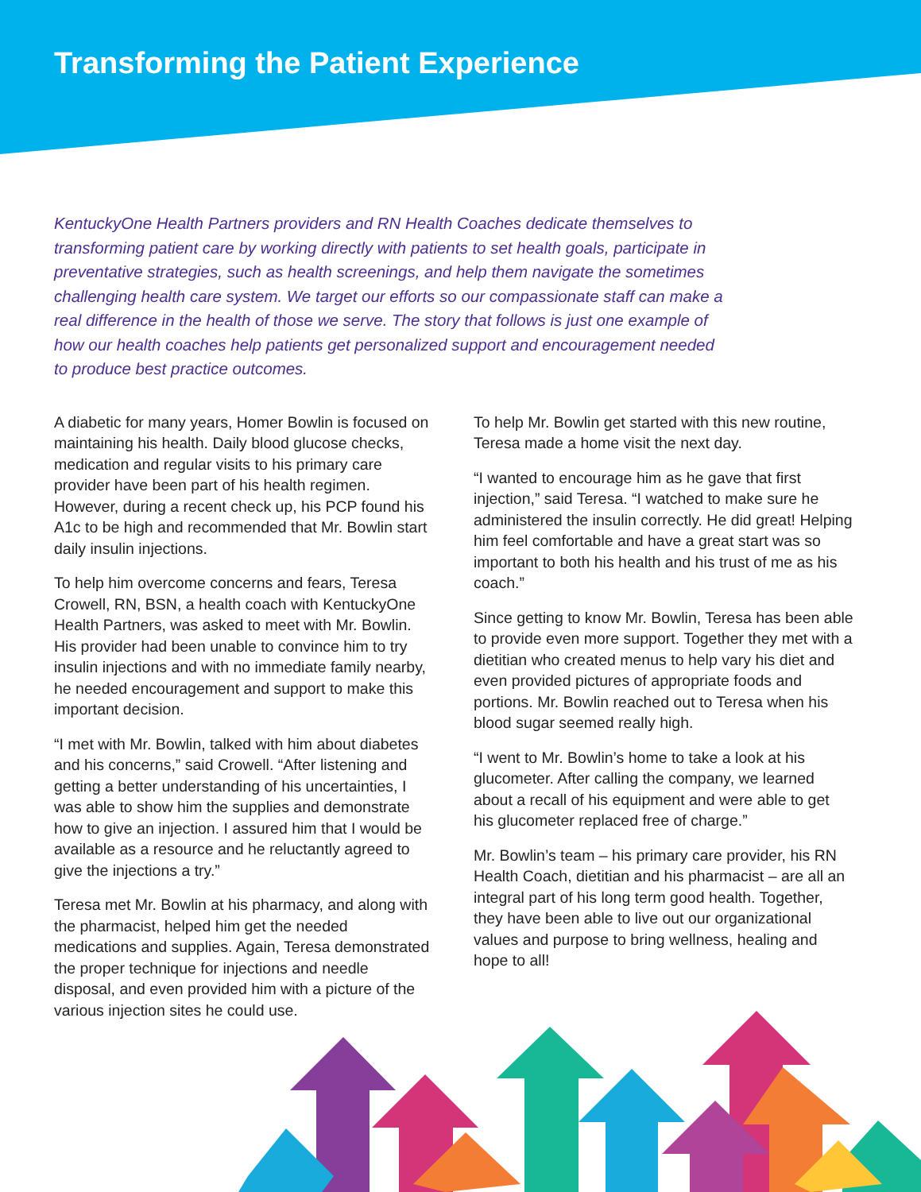Transforming the Patient Experience
KentuckyOne Health Partners providers and RN Health Coaches dedicate themselves to transforming patient care by working directly with patients to set health goals, participate in preventative strategies, such as health screenings, and help them navigate the sometimes challenging health care system. We target our efforts so our compassionate staff can make a real difference in the health of those we serve. The story that follows is just one example of how our health coaches help patients get personalized support and encouragement needed to produce best practice outcomes.
A diabetic for many years, Homer Bowlin is focused on maintaining his health. Daily blood glucose checks, medication and regular visits to his primary care provider have been part of his health regimen. However, during a recent check up, his PCP found his A1c to be high and recommended that Mr. Bowlin start daily insulin injections.
To help him overcome concerns and fears, Teresa Crowell, RN, BSN, a health coach with KentuckyOne Health Partners, was asked to meet with Mr. Bowlin. His provider had been unable to convince him to try insulin injections and with no immediate family nearby, he needed encouragement and support to make this important decision.
“I met with Mr. Bowlin, talked with him about diabetes and his concerns,” said Crowell. “After listening and getting a better understanding of his uncertainties, I was able to show him the supplies and demonstrate how to give an injection. I assured him that I would be available as a resource and he reluctantly agreed to give the injections a try.”
Teresa met Mr. Bowlin at his pharmacy, and along with the pharmacist, helped him get the needed medications and supplies. Again, Teresa demonstrated the proper technique for injections and needle disposal, and even provided him with a picture of the various injection sites he could use.
To help Mr. Bowlin get started with this new routine, Teresa made a home visit the next day.
“I wanted to encourage him as he gave that first injection,” said Teresa. “I watched to make sure he administered the insulin correctly. He did great! Helping him feel comfortable and have a great start was so important to both his health and his trust of me as his coach.”
Since getting to know Mr. Bowlin, Teresa has been able to provide even more support. Together they met with a dietitian who created menus to help vary his diet and even provided pictures of appropriate foods and portions. Mr. Bowlin reached out to Teresa when his blood sugar seemed really high.
“I went to Mr. Bowlin’s home to take a look at his glucometer. After calling the company, we learned about a recall of his equipment and were able to get his glucometer replaced free of charge.”
Mr. Bowlin’s team – his primary care provider, his RN Health Coach, dietitian and his pharmacist – are all an integral part of his long term good health. Together, they have been able to live out our organizational values and purpose to bring wellness, healing and hope to all!